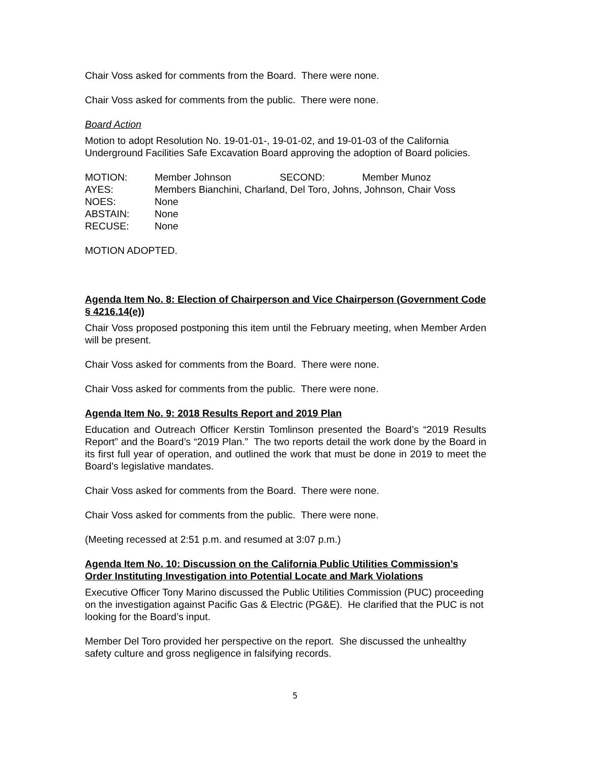Chair Voss asked for comments from the Board. There were none.
Chair Voss asked for comments from the public. There were none.
Board Action
Motion to adopt Resolution No. 19-01-01-, 19-01-02, and 19-01-03 of the California Underground Facilities Safe Excavation Board approving the adoption of Board policies.
| MOTION: | Member Johnson | SECOND: | Member Munoz |
| AYES: | Members Bianchini, Charland, Del Toro, Johns, Johnson, Chair Voss | | |
| NOES: | None | | |
| ABSTAIN: | None | | |
| RECUSE: | None | | |
MOTION ADOPTED.
Agenda Item No. 8: Election of Chairperson and Vice Chairperson (Government Code § 4216.14(e))
Chair Voss proposed postponing this item until the February meeting, when Member Arden will be present.
Chair Voss asked for comments from the Board. There were none.
Chair Voss asked for comments from the public. There were none.
Agenda Item No. 9: 2018 Results Report and 2019 Plan
Education and Outreach Officer Kerstin Tomlinson presented the Board’s “2019 Results Report” and the Board’s “2019 Plan.” The two reports detail the work done by the Board in its first full year of operation, and outlined the work that must be done in 2019 to meet the Board’s legislative mandates.
Chair Voss asked for comments from the Board. There were none.
Chair Voss asked for comments from the public. There were none.
(Meeting recessed at 2:51 p.m. and resumed at 3:07 p.m.)
Agenda Item No. 10: Discussion on the California Public Utilities Commission’s Order Instituting Investigation into Potential Locate and Mark Violations
Executive Officer Tony Marino discussed the Public Utilities Commission (PUC) proceeding on the investigation against Pacific Gas & Electric (PG&E). He clarified that the PUC is not looking for the Board’s input.
Member Del Toro provided her perspective on the report. She discussed the unhealthy safety culture and gross negligence in falsifying records.
5